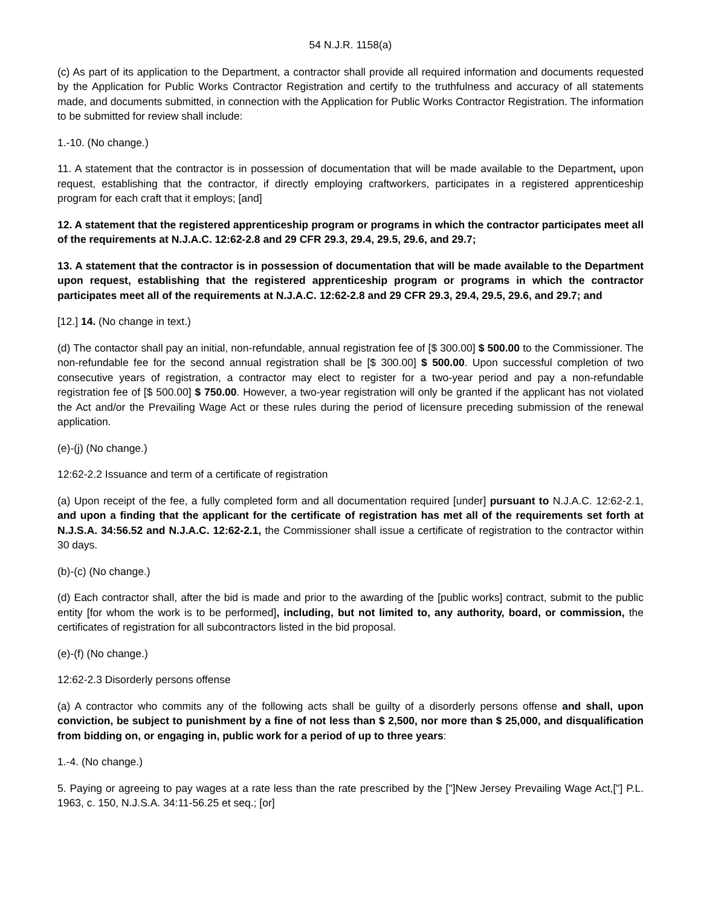54 N.J.R. 1158(a)
(c) As part of its application to the Department, a contractor shall provide all required information and documents requested by the Application for Public Works Contractor Registration and certify to the truthfulness and accuracy of all statements made, and documents submitted, in connection with the Application for Public Works Contractor Registration. The information to be submitted for review shall include:
1.-10. (No change.)
11. A statement that the contractor is in possession of documentation that will be made available to the Department, upon request, establishing that the contractor, if directly employing craftworkers, participates in a registered apprenticeship program for each craft that it employs; [and]
12. A statement that the registered apprenticeship program or programs in which the contractor participates meet all of the requirements at N.J.A.C. 12:62-2.8 and 29 CFR 29.3, 29.4, 29.5, 29.6, and 29.7;
13. A statement that the contractor is in possession of documentation that will be made available to the Department upon request, establishing that the registered apprenticeship program or programs in which the contractor participates meet all of the requirements at N.J.A.C. 12:62-2.8 and 29 CFR 29.3, 29.4, 29.5, 29.6, and 29.7; and
[12.] 14. (No change in text.)
(d) The contactor shall pay an initial, non-refundable, annual registration fee of [$ 300.00] $ 500.00 to the Commissioner. The non-refundable fee for the second annual registration shall be [$ 300.00] $ 500.00. Upon successful completion of two consecutive years of registration, a contractor may elect to register for a two-year period and pay a non-refundable registration fee of [$ 500.00] $ 750.00. However, a two-year registration will only be granted if the applicant has not violated the Act and/or the Prevailing Wage Act or these rules during the period of licensure preceding submission of the renewal application.
(e)-(j) (No change.)
12:62-2.2 Issuance and term of a certificate of registration
(a) Upon receipt of the fee, a fully completed form and all documentation required [under] pursuant to N.J.A.C. 12:62-2.1, and upon a finding that the applicant for the certificate of registration has met all of the requirements set forth at N.J.S.A. 34:56.52 and N.J.A.C. 12:62-2.1, the Commissioner shall issue a certificate of registration to the contractor within 30 days.
(b)-(c) (No change.)
(d) Each contractor shall, after the bid is made and prior to the awarding of the [public works] contract, submit to the public entity [for whom the work is to be performed], including, but not limited to, any authority, board, or commission, the certificates of registration for all subcontractors listed in the bid proposal.
(e)-(f) (No change.)
12:62-2.3 Disorderly persons offense
(a) A contractor who commits any of the following acts shall be guilty of a disorderly persons offense and shall, upon conviction, be subject to punishment by a fine of not less than $ 2,500, nor more than $ 25,000, and disqualification from bidding on, or engaging in, public work for a period of up to three years:
1.-4. (No change.)
5. Paying or agreeing to pay wages at a rate less than the rate prescribed by the ["]New Jersey Prevailing Wage Act,["] P.L. 1963, c. 150, N.J.S.A. 34:11-56.25 et seq.; [or]